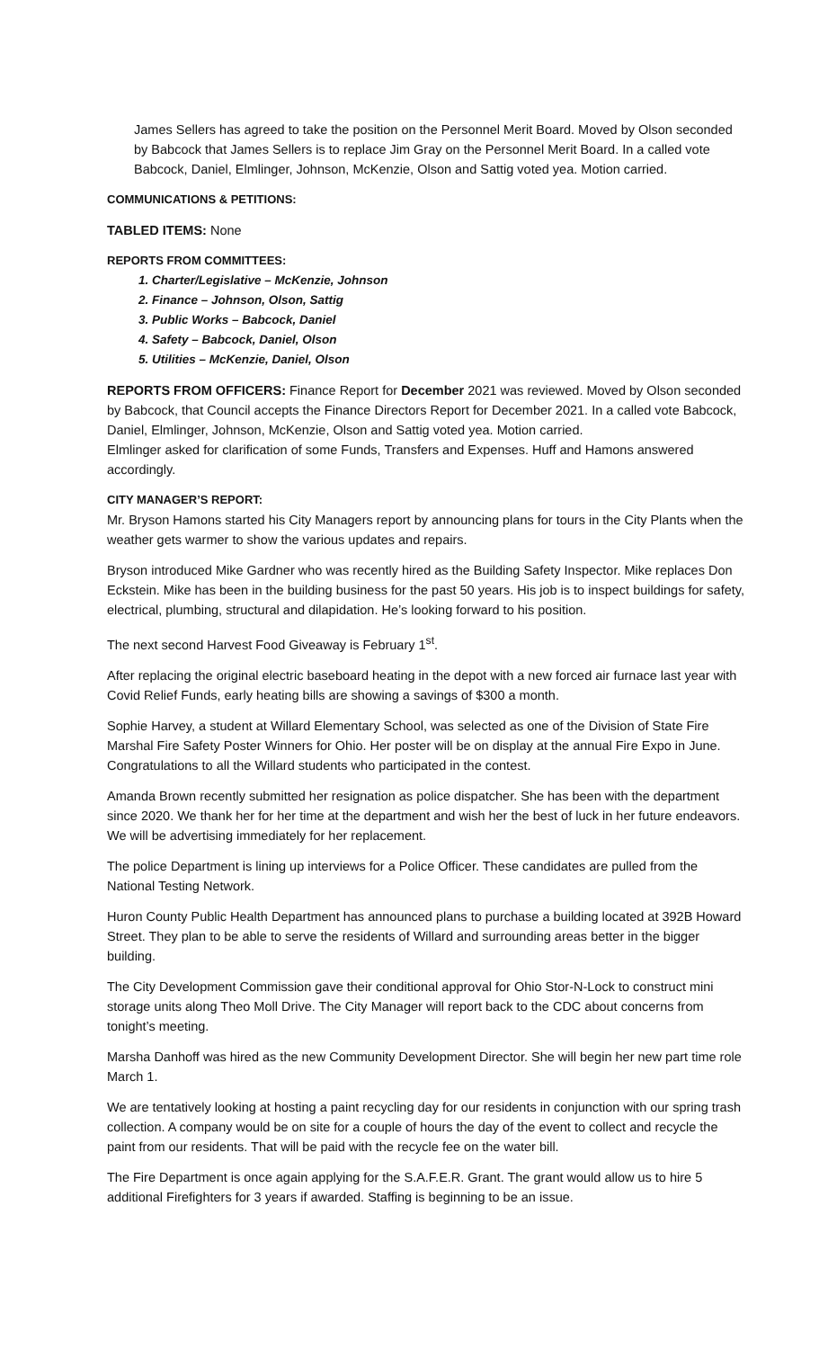James Sellers has agreed to take the position on the Personnel Merit Board. Moved by Olson seconded by Babcock that James Sellers is to replace Jim Gray on the Personnel Merit Board. In a called vote Babcock, Daniel, Elmlinger, Johnson, McKenzie, Olson and Sattig voted yea. Motion carried.
COMMUNICATIONS & PETITIONS:
TABLED ITEMS: None
REPORTS FROM COMMITTEES:
1. Charter/Legislative – McKenzie, Johnson
2. Finance – Johnson, Olson, Sattig
3. Public Works – Babcock, Daniel
4. Safety – Babcock, Daniel, Olson
5. Utilities – McKenzie, Daniel, Olson
REPORTS FROM OFFICERS: Finance Report for December 2021 was reviewed. Moved by Olson seconded by Babcock, that Council accepts the Finance Directors Report for December 2021. In a called vote Babcock, Daniel, Elmlinger, Johnson, McKenzie, Olson and Sattig voted yea. Motion carried.
Elmlinger asked for clarification of some Funds, Transfers and Expenses. Huff and Hamons answered accordingly.
CITY MANAGER’S REPORT:
Mr. Bryson Hamons started his City Managers report by announcing plans for tours in the City Plants when the weather gets warmer to show the various updates and repairs.
Bryson introduced Mike Gardner who was recently hired as the Building Safety Inspector. Mike replaces Don Eckstein. Mike has been in the building business for the past 50 years. His job is to inspect buildings for safety, electrical, plumbing, structural and dilapidation. He’s looking forward to his position.
The next second Harvest Food Giveaway is February 1<sup>st</sup>.
After replacing the original electric baseboard heating in the depot with a new forced air furnace last year with Covid Relief Funds, early heating bills are showing a savings of $300 a month.
Sophie Harvey, a student at Willard Elementary School, was selected as one of the Division of State Fire Marshal Fire Safety Poster Winners for Ohio. Her poster will be on display at the annual Fire Expo in June. Congratulations to all the Willard students who participated in the contest.
Amanda Brown recently submitted her resignation as police dispatcher. She has been with the department since 2020. We thank her for her time at the department and wish her the best of luck in her future endeavors. We will be advertising immediately for her replacement.
The police Department is lining up interviews for a Police Officer. These candidates are pulled from the National Testing Network.
Huron County Public Health Department has announced plans to purchase a building located at 392B Howard Street. They plan to be able to serve the residents of Willard and surrounding areas better in the bigger building.
The City Development Commission gave their conditional approval for Ohio Stor-N-Lock to construct mini storage units along Theo Moll Drive. The City Manager will report back to the CDC about concerns from tonight’s meeting.
Marsha Danhoff was hired as the new Community Development Director. She will begin her new part time role March 1.
We are tentatively looking at hosting a paint recycling day for our residents in conjunction with our spring trash collection. A company would be on site for a couple of hours the day of the event to collect and recycle the paint from our residents. That will be paid with the recycle fee on the water bill.
The Fire Department is once again applying for the S.A.F.E.R. Grant. The grant would allow us to hire 5 additional Firefighters for 3 years if awarded. Staffing is beginning to be an issue.